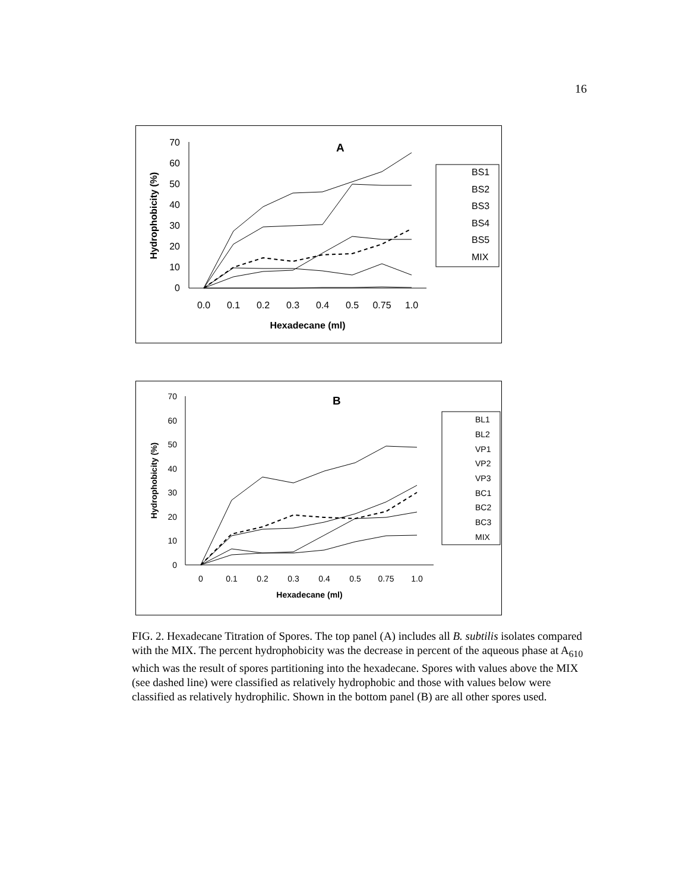16
0
10
20
30
40
50
60
70
0.0
0.1
0.2
0.3
0.4
0.5
0.75
1.0
Hexadecane (ml)
Hydrophobicity (%)
A
BS1
BS2
BS3
BS4
BS5
MIX
0
10
20
30
40
50
60
70
0
0.1
0.2
0.3
0.4
0.5
0.75
1.0
Hexadecane (ml)
Hydrophobicity (%)
B
BL1
BL2
VP1
VP2
VP3
BC1
BC2
BC3
MIX
FIG. 2. Hexadecane Titration of Spores. The top panel (A) includes all B. subtilis isolates compared with the MIX. The percent hydrophobicity was the decrease in percent of the aqueous phase at A<sub>610</sub> which was the result of spores partitioning into the hexadecane. Spores with values above the MIX (see dashed line) were classified as relatively hydrophobic and those with values below were classified as relatively hydrophilic. Shown in the bottom panel (B) are all other spores used.